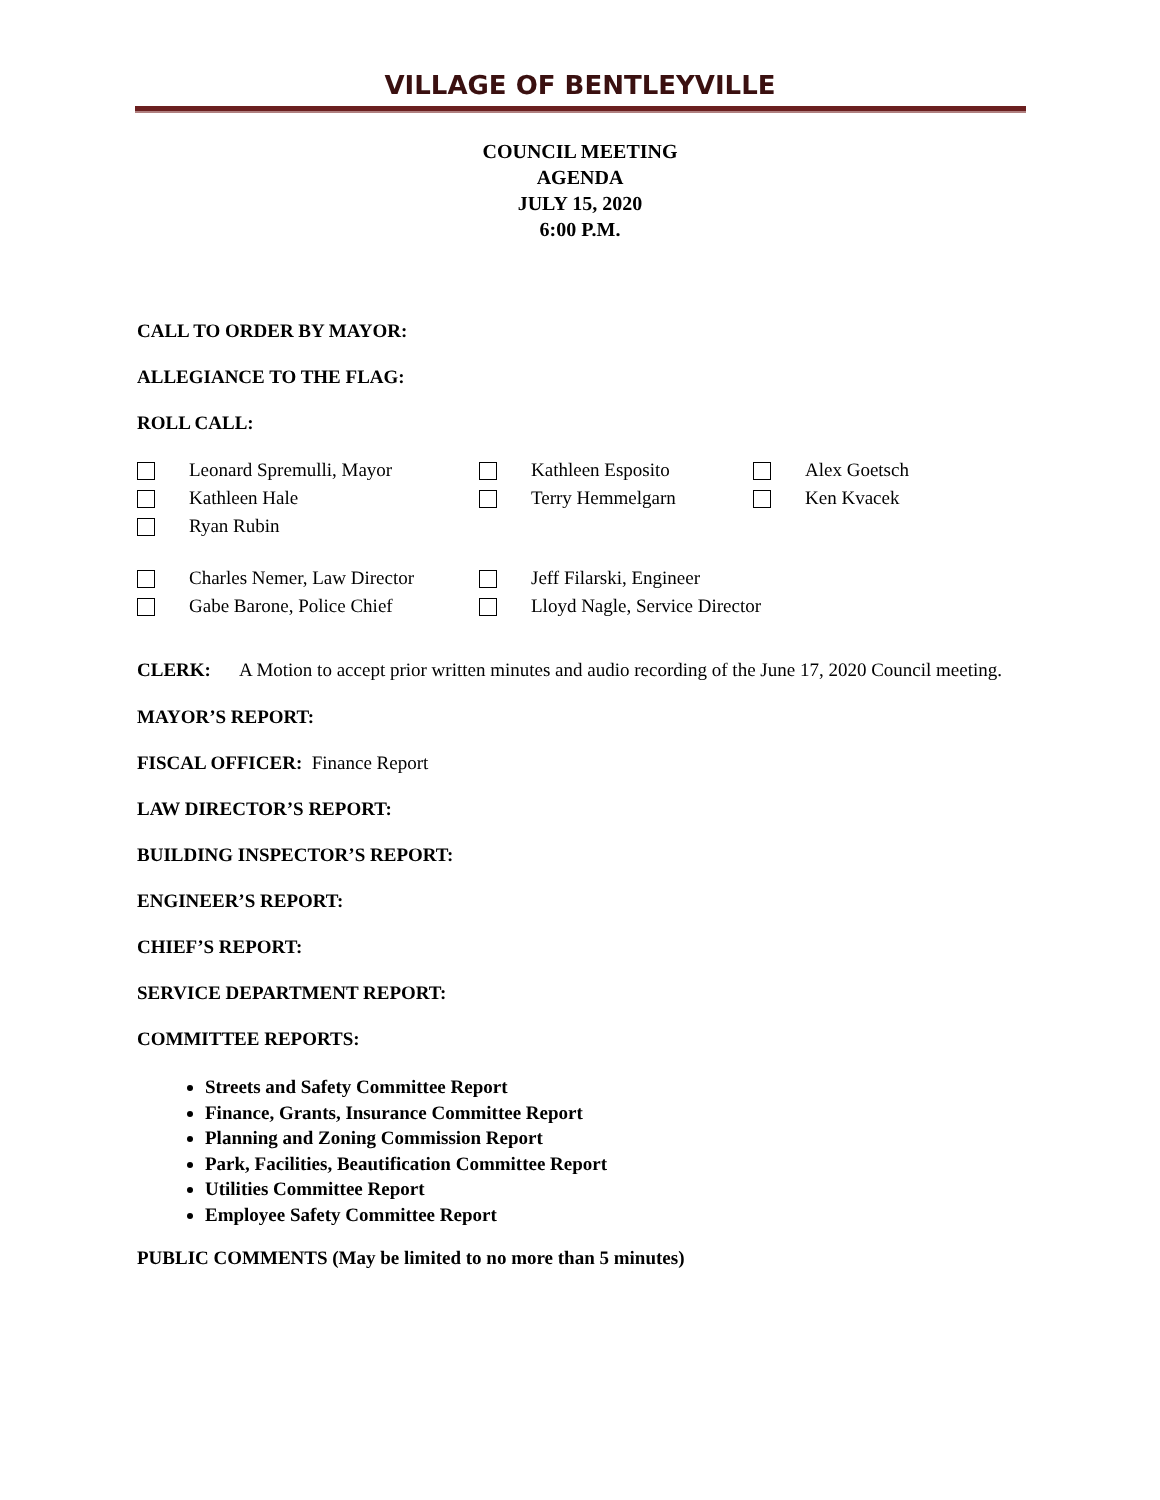VILLAGE OF BENTLEYVILLE
COUNCIL MEETING
AGENDA
JULY 15, 2020
6:00 P.M.
CALL TO ORDER BY MAYOR:
ALLEGIANCE TO THE FLAG:
ROLL CALL:
Leonard Spremulli, Mayor Kathleen Esposito Alex Goetsch
Kathleen Hale Terry Hemmelgarn Ken Kvacek
Ryan Rubin
Charles Nemer, Law Director
Jeff Filarski, Engineer
Gabe Barone, Police Chief Lloyd Nagle, Service Director
CLERK: A Motion to accept prior written minutes and audio recording of the June 17, 2020 Council meeting.
MAYOR’S REPORT:
FISCAL OFFICER: Finance Report
LAW DIRECTOR’S REPORT:
BUILDING INSPECTOR’S REPORT:
ENGINEER’S REPORT:
CHIEF’S REPORT:
SERVICE DEPARTMENT REPORT:
COMMITTEE REPORTS:
Streets and Safety Committee Report
Finance, Grants, Insurance Committee Report
Planning and Zoning Commission Report
Park, Facilities, Beautification Committee Report
Utilities Committee Report
Employee Safety Committee Report
PUBLIC COMMENTS (May be limited to no more than 5 minutes)